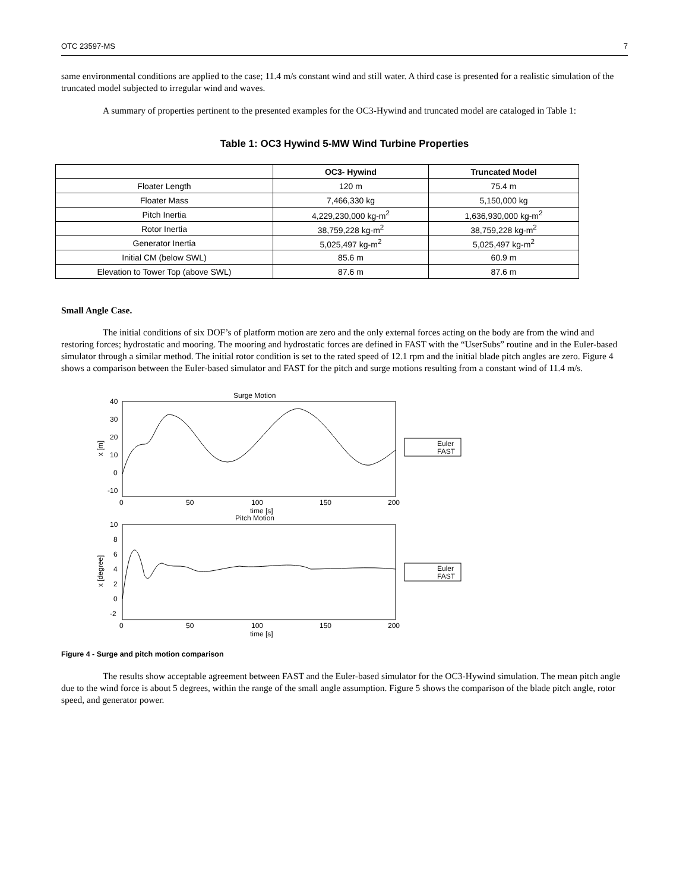OTC 23597-MS 7
same environmental conditions are applied to the case; 11.4 m/s constant wind and still water. A third case is presented for a realistic simulation of the truncated model subjected to irregular wind and waves.
A summary of properties pertinent to the presented examples for the OC3-Hywind and truncated model are cataloged in Table 1:
Table 1: OC3 Hywind 5-MW Wind Turbine Properties
| | OC3- Hywind | Truncated Model |
| --- | --- | --- |
| Floater Length | 120 m | 75.4 m |
| Floater Mass | 7,466,330 kg | 5,150,000 kg |
| Pitch Inertia | 4,229,230,000 kg-m<sup>2</sup> | 1,636,930,000 kg-m<sup>2</sup> |
| Rotor Inertia | 38,759,228 kg-m<sup>2</sup> | 38,759,228 kg-m<sup>2</sup> |
| Generator Inertia | 5,025,497 kg-m<sup>2</sup> | 5,025,497 kg-m<sup>2</sup> |
| Initial CM (below SWL) | 85.6 m | 60.9 m |
| Elevation to Tower Top (above SWL) | 87.6 m | 87.6 m |
Small Angle Case.
The initial conditions of six DOF’s of platform motion are zero and the only external forces acting on the body are from the wind and restoring forces; hydrostatic and mooring. The mooring and hydrostatic forces are defined in FAST with the “UserSubs” routine and in the Euler-based simulator through a similar method. The initial rotor condition is set to the rated speed of 12.1 rpm and the initial blade pitch angles are zero. Figure 4 shows a comparison between the Euler-based simulator and FAST for the pitch and surge motions resulting from a constant wind of 11.4 m/s.
Surge Motion
40
30
20
10
0
-10
0
50
100
150
200
time [s]
x [m]
Euler
FAST
Pitch Motion
10
8
6
4
2
0
-2
0
50
100
150
200
time [s]
x [degree]
Euler
FAST
Figure 4 - Surge and pitch motion comparison
The results show acceptable agreement between FAST and the Euler-based simulator for the OC3-Hywind simulation. The mean pitch angle due to the wind force is about 5 degrees, within the range of the small angle assumption. Figure 5 shows the comparison of the blade pitch angle, rotor speed, and generator power.